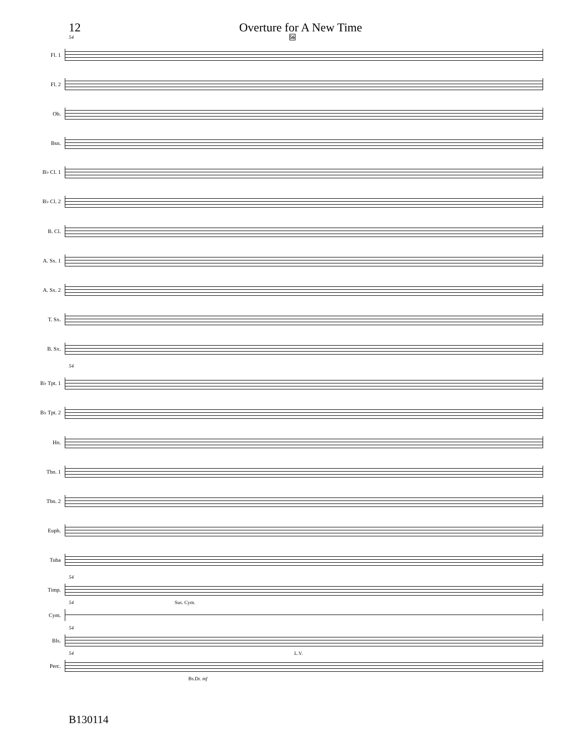12 Overture for A New Time
54 56
Fl. 1
Fl. 2
Ob.
Bsn.
B♭ Cl. 1
B♭ Cl. 2
B. Cl.
A. Sx. 1
A. Sx. 2
T. Sx.
B. Sx.
54
B♭ Tpt. 1
B♭ Tpt. 2
Hn.
Tbn. 1
Tbn. 2
Euph.
Tuba
54
Timp.
54 Sus. Cym.
Cym.
54
Bls.
54 L.V.
Perc.
Bs.Dr. mf
B130114